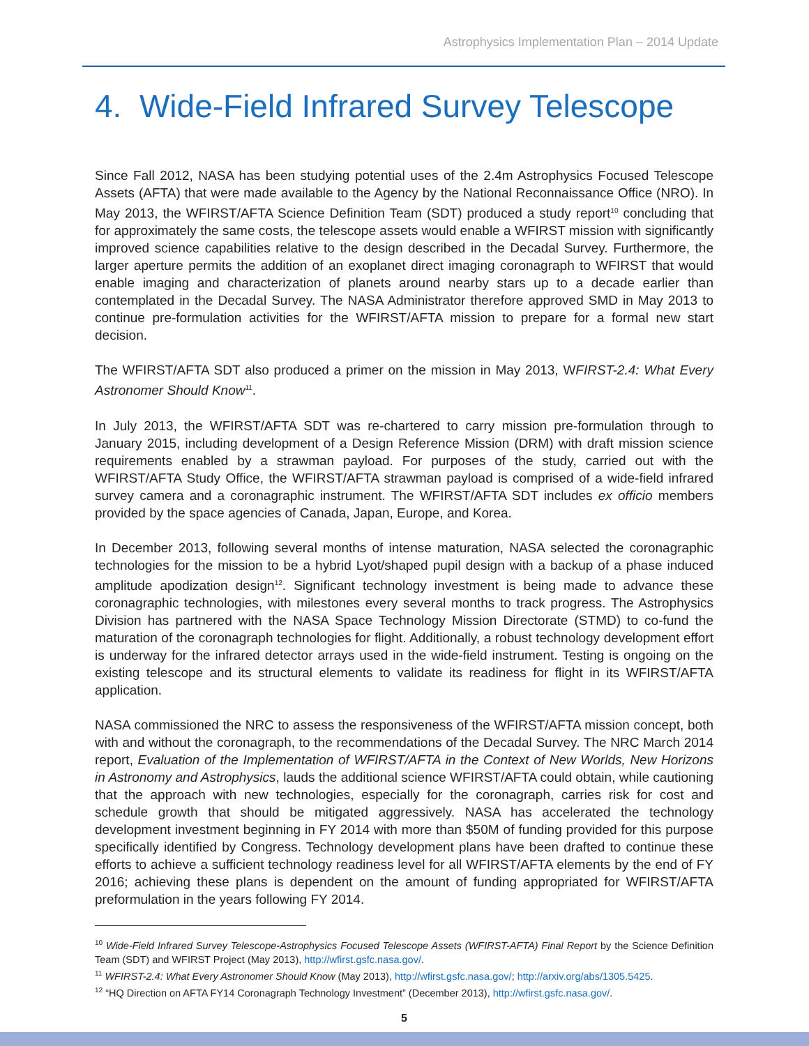Astrophysics Implementation Plan – 2014 Update
4. Wide-Field Infrared Survey Telescope
Since Fall 2012, NASA has been studying potential uses of the 2.4m Astrophysics Focused Telescope Assets (AFTA) that were made available to the Agency by the National Reconnaissance Office (NRO). In May 2013, the WFIRST/AFTA Science Definition Team (SDT) produced a study report<sup>10</sup> concluding that for approximately the same costs, the telescope assets would enable a WFIRST mission with significantly improved science capabilities relative to the design described in the Decadal Survey. Furthermore, the larger aperture permits the addition of an exoplanet direct imaging coronagraph to WFIRST that would enable imaging and characterization of planets around nearby stars up to a decade earlier than contemplated in the Decadal Survey. The NASA Administrator therefore approved SMD in May 2013 to continue pre-formulation activities for the WFIRST/AFTA mission to prepare for a formal new start decision.
The WFIRST/AFTA SDT also produced a primer on the mission in May 2013, WFIRST-2.4: What Every Astronomer Should Know<sup>11</sup>.
In July 2013, the WFIRST/AFTA SDT was re-chartered to carry mission pre-formulation through to January 2015, including development of a Design Reference Mission (DRM) with draft mission science requirements enabled by a strawman payload. For purposes of the study, carried out with the WFIRST/AFTA Study Office, the WFIRST/AFTA strawman payload is comprised of a wide-field infrared survey camera and a coronagraphic instrument. The WFIRST/AFTA SDT includes ex officio members provided by the space agencies of Canada, Japan, Europe, and Korea.
In December 2013, following several months of intense maturation, NASA selected the coronagraphic technologies for the mission to be a hybrid Lyot/shaped pupil design with a backup of a phase induced amplitude apodization design<sup>12</sup>. Significant technology investment is being made to advance these coronagraphic technologies, with milestones every several months to track progress. The Astrophysics Division has partnered with the NASA Space Technology Mission Directorate (STMD) to co-fund the maturation of the coronagraph technologies for flight. Additionally, a robust technology development effort is underway for the infrared detector arrays used in the wide-field instrument. Testing is ongoing on the existing telescope and its structural elements to validate its readiness for flight in its WFIRST/AFTA application.
NASA commissioned the NRC to assess the responsiveness of the WFIRST/AFTA mission concept, both with and without the coronagraph, to the recommendations of the Decadal Survey. The NRC March 2014 report, Evaluation of the Implementation of WFIRST/AFTA in the Context of New Worlds, New Horizons in Astronomy and Astrophysics, lauds the additional science WFIRST/AFTA could obtain, while cautioning that the approach with new technologies, especially for the coronagraph, carries risk for cost and schedule growth that should be mitigated aggressively. NASA has accelerated the technology development investment beginning in FY 2014 with more than $50M of funding provided for this purpose specifically identified by Congress. Technology development plans have been drafted to continue these efforts to achieve a sufficient technology readiness level for all WFIRST/AFTA elements by the end of FY 2016; achieving these plans is dependent on the amount of funding appropriated for WFIRST/AFTA preformulation in the years following FY 2014.
<sup>10</sup> Wide-Field Infrared Survey Telescope-Astrophysics Focused Telescope Assets (WFIRST-AFTA) Final Report by the Science Definition Team (SDT) and WFIRST Project (May 2013), http://wfirst.gsfc.nasa.gov/.
<sup>11</sup> WFIRST-2.4: What Every Astronomer Should Know (May 2013), http://wfirst.gsfc.nasa.gov/; http://arxiv.org/abs/1305.5425.
<sup>12</sup> “HQ Direction on AFTA FY14 Coronagraph Technology Investment” (December 2013), http://wfirst.gsfc.nasa.gov/.
5